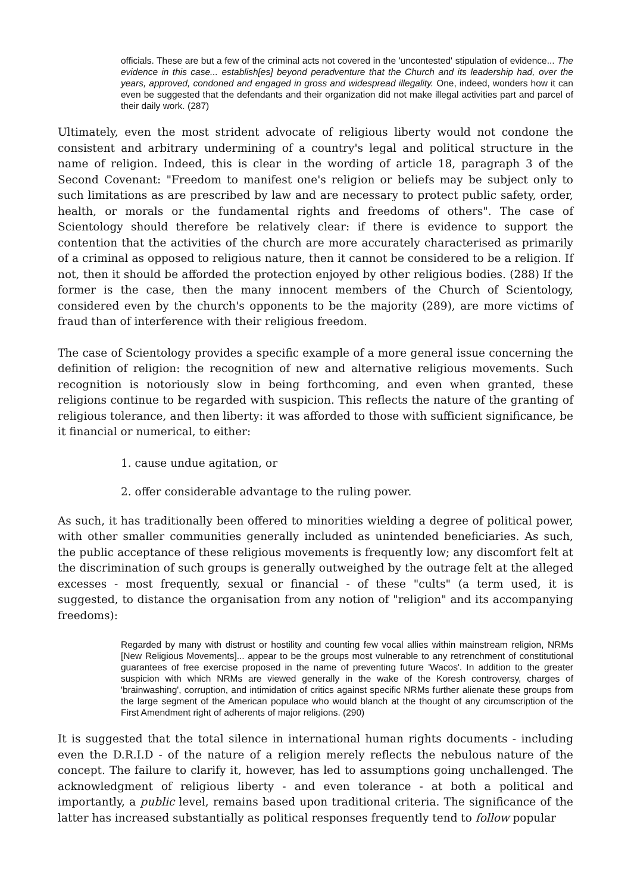officials. These are but a few of the criminal acts not covered in the 'uncontested' stipulation of evidence... The evidence in this case... establish[es] beyond peradventure that the Church and its leadership had, over the years, approved, condoned and engaged in gross and widespread illegality. One, indeed, wonders how it can even be suggested that the defendants and their organization did not make illegal activities part and parcel of their daily work. (287)
Ultimately, even the most strident advocate of religious liberty would not condone the consistent and arbitrary undermining of a country's legal and political structure in the name of religion. Indeed, this is clear in the wording of article 18, paragraph 3 of the Second Covenant: "Freedom to manifest one's religion or beliefs may be subject only to such limitations as are prescribed by law and are necessary to protect public safety, order, health, or morals or the fundamental rights and freedoms of others". The case of Scientology should therefore be relatively clear: if there is evidence to support the contention that the activities of the church are more accurately characterised as primarily of a criminal as opposed to religious nature, then it cannot be considered to be a religion. If not, then it should be afforded the protection enjoyed by other religious bodies. (288) If the former is the case, then the many innocent members of the Church of Scientology, considered even by the church's opponents to be the majority (289), are more victims of fraud than of interference with their religious freedom.
The case of Scientology provides a specific example of a more general issue concerning the definition of religion: the recognition of new and alternative religious movements. Such recognition is notoriously slow in being forthcoming, and even when granted, these religions continue to be regarded with suspicion. This reflects the nature of the granting of religious tolerance, and then liberty: it was afforded to those with sufficient significance, be it financial or numerical, to either:
1. cause undue agitation, or
2. offer considerable advantage to the ruling power.
As such, it has traditionally been offered to minorities wielding a degree of political power, with other smaller communities generally included as unintended beneficiaries. As such, the public acceptance of these religious movements is frequently low; any discomfort felt at the discrimination of such groups is generally outweighed by the outrage felt at the alleged excesses - most frequently, sexual or financial - of these "cults" (a term used, it is suggested, to distance the organisation from any notion of "religion" and its accompanying freedoms):
Regarded by many with distrust or hostility and counting few vocal allies within mainstream religion, NRMs [New Religious Movements]... appear to be the groups most vulnerable to any retrenchment of constitutional guarantees of free exercise proposed in the name of preventing future 'Wacos'. In addition to the greater suspicion with which NRMs are viewed generally in the wake of the Koresh controversy, charges of 'brainwashing', corruption, and intimidation of critics against specific NRMs further alienate these groups from the large segment of the American populace who would blanch at the thought of any circumscription of the First Amendment right of adherents of major religions. (290)
It is suggested that the total silence in international human rights documents - including even the D.R.I.D - of the nature of a religion merely reflects the nebulous nature of the concept. The failure to clarify it, however, has led to assumptions going unchallenged. The acknowledgment of religious liberty - and even tolerance - at both a political and importantly, a public level, remains based upon traditional criteria. The significance of the latter has increased substantially as political responses frequently tend to follow popular